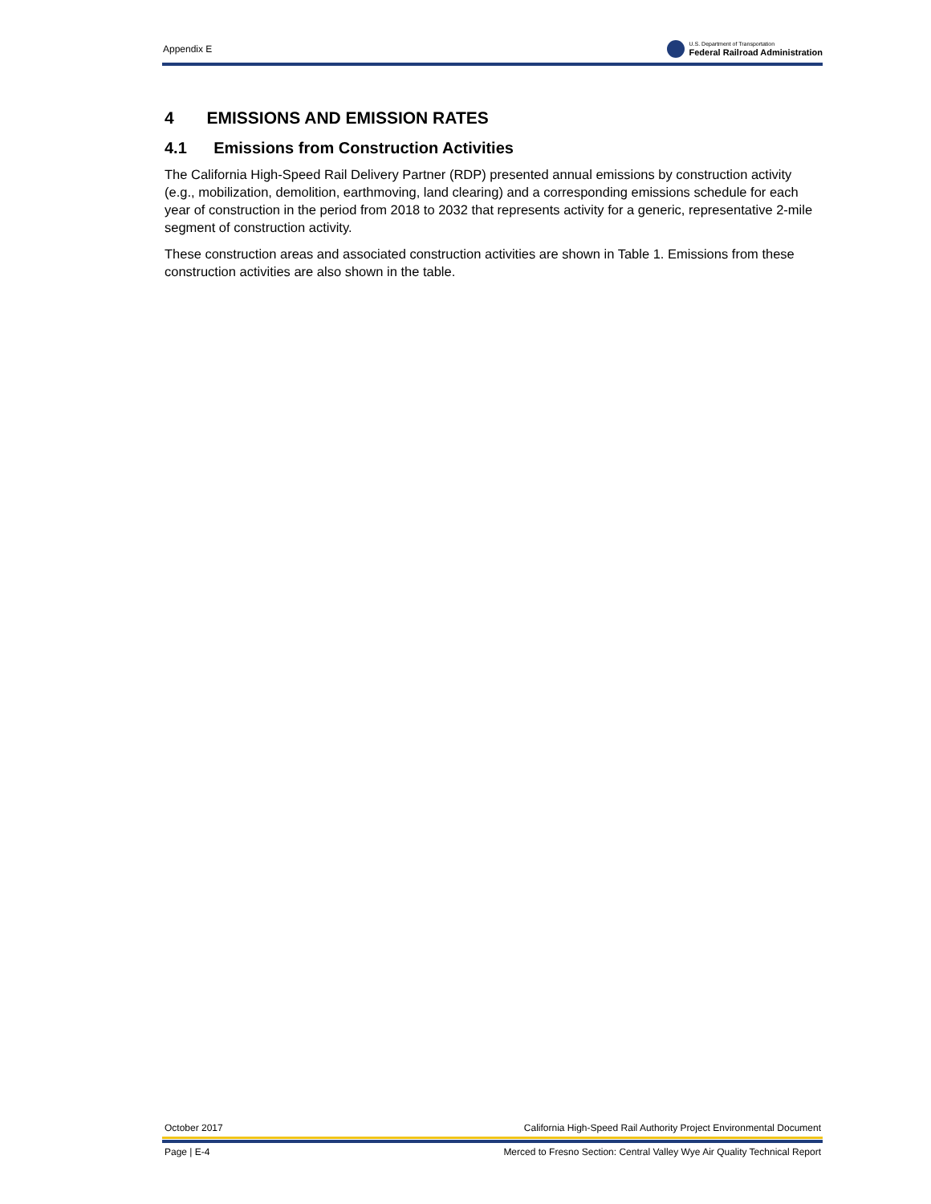Appendix E
U.S. Department of Transportation
Federal Railroad Administration
4 EMISSIONS AND EMISSION RATES
4.1 Emissions from Construction Activities
The California High-Speed Rail Delivery Partner (RDP) presented annual emissions by construction activity (e.g., mobilization, demolition, earthmoving, land clearing) and a corresponding emissions schedule for each year of construction in the period from 2018 to 2032 that represents activity for a generic, representative 2-mile segment of construction activity.
These construction areas and associated construction activities are shown in Table 1. Emissions from these construction activities are also shown in the table.
October 2017 California High-Speed Rail Authority Project Environmental Document
Page | E-4 Merced to Fresno Section: Central Valley Wye Air Quality Technical Report